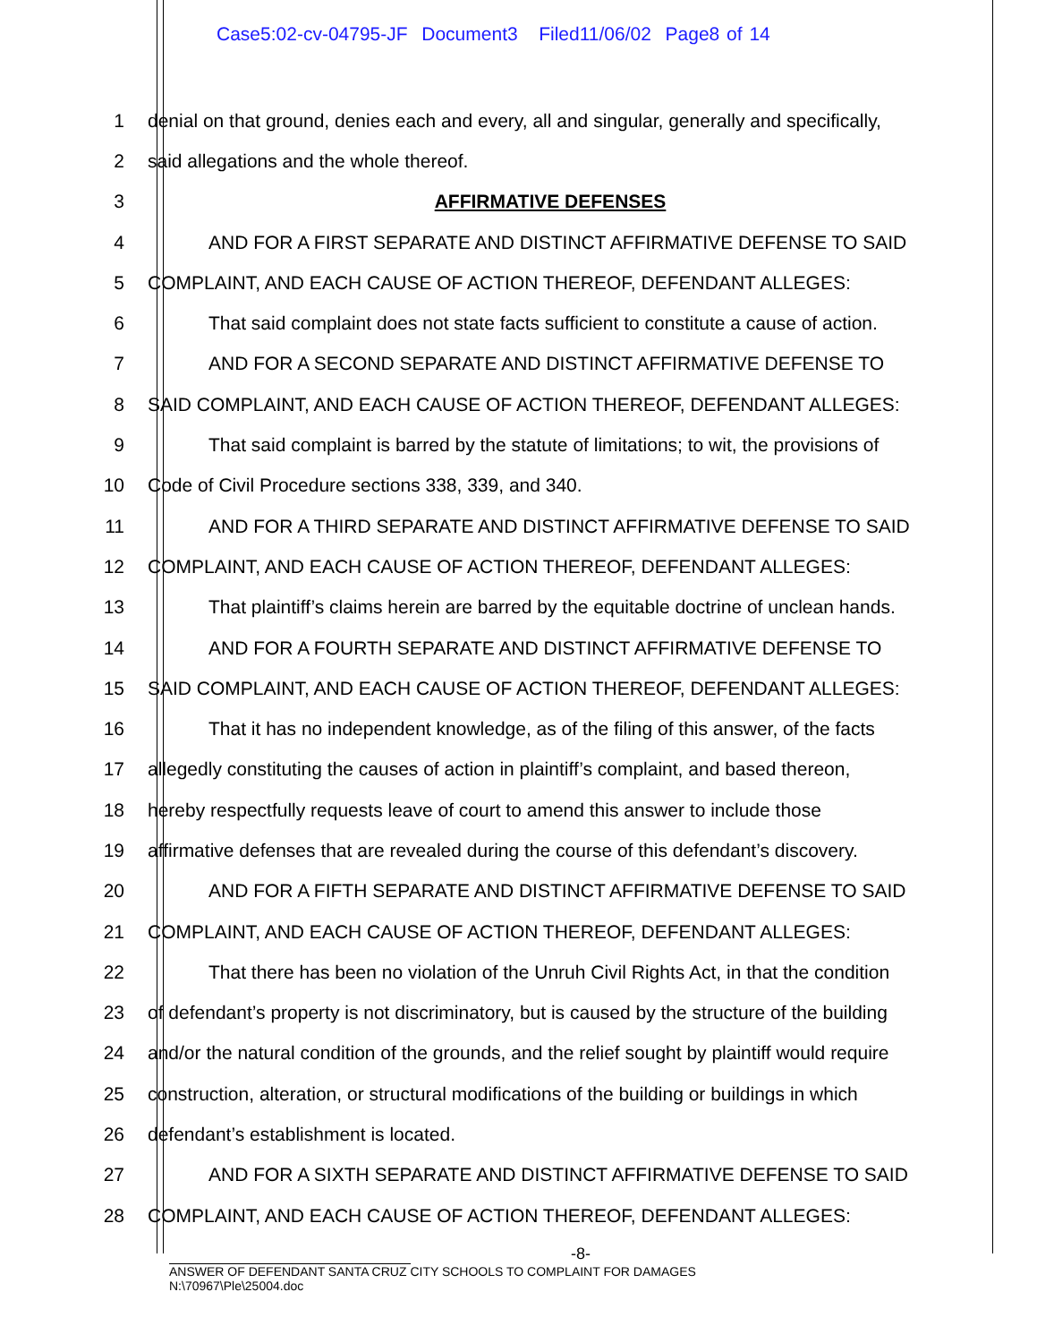Case5:02-cv-04795-JF Document3 Filed11/06/02 Page8 of 14
1 denial on that ground, denies each and every, all and singular, generally and specifically,
2 said allegations and the whole thereof.
3 AFFIRMATIVE DEFENSES
4 AND FOR A FIRST SEPARATE AND DISTINCT AFFIRMATIVE DEFENSE TO SAID
5 COMPLAINT, AND EACH CAUSE OF ACTION THEREOF, DEFENDANT ALLEGES:
6 That said complaint does not state facts sufficient to constitute a cause of action.
7 AND FOR A SECOND SEPARATE AND DISTINCT AFFIRMATIVE DEFENSE TO
8 SAID COMPLAINT, AND EACH CAUSE OF ACTION THEREOF, DEFENDANT ALLEGES:
9 That said complaint is barred by the statute of limitations; to wit, the provisions of
10 Code of Civil Procedure sections 338, 339, and 340.
11 AND FOR A THIRD SEPARATE AND DISTINCT AFFIRMATIVE DEFENSE TO SAID
12 COMPLAINT, AND EACH CAUSE OF ACTION THEREOF, DEFENDANT ALLEGES:
13 That plaintiff’s claims herein are barred by the equitable doctrine of unclean hands.
14 AND FOR A FOURTH SEPARATE AND DISTINCT AFFIRMATIVE DEFENSE TO
15 SAID COMPLAINT, AND EACH CAUSE OF ACTION THEREOF, DEFENDANT ALLEGES:
16 That it has no independent knowledge, as of the filing of this answer, of the facts
17 allegedly constituting the causes of action in plaintiff’s complaint, and based thereon,
18 hereby respectfully requests leave of court to amend this answer to include those
19 affirmative defenses that are revealed during the course of this defendant’s discovery.
20 AND FOR A FIFTH SEPARATE AND DISTINCT AFFIRMATIVE DEFENSE TO SAID
21 COMPLAINT, AND EACH CAUSE OF ACTION THEREOF, DEFENDANT ALLEGES:
22 That there has been no violation of the Unruh Civil Rights Act, in that the condition
23 of defendant’s property is not discriminatory, but is caused by the structure of the building
24 and/or the natural condition of the grounds, and the relief sought by plaintiff would require
25 construction, alteration, or structural modifications of the building or buildings in which
26 defendant’s establishment is located.
27 AND FOR A SIXTH SEPARATE AND DISTINCT AFFIRMATIVE DEFENSE TO SAID
28 COMPLAINT, AND EACH CAUSE OF ACTION THEREOF, DEFENDANT ALLEGES:
-8-
ANSWER OF DEFENDANT SANTA CRUZ CITY SCHOOLS TO COMPLAINT FOR DAMAGES
N:\70967\Ple\25004.doc